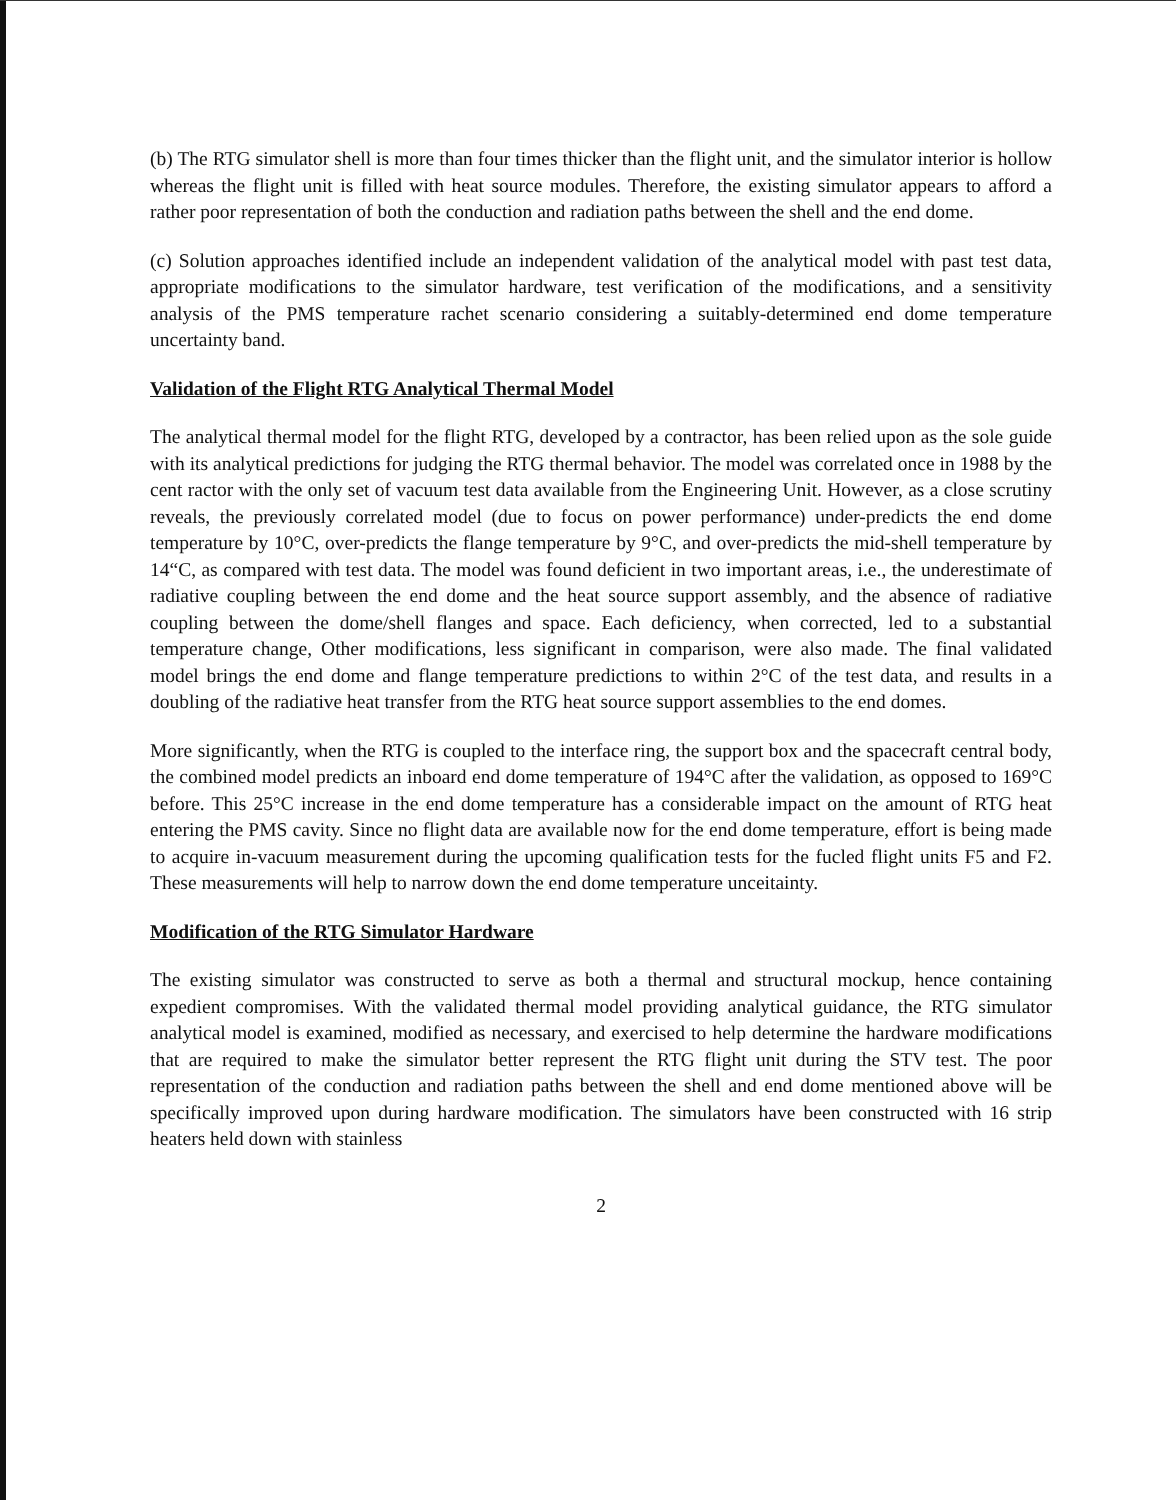(b) The RTG simulator shell is more than four times thicker than the flight unit, and the simulator interior is hollow whereas the flight unit is filled with heat source modules. Therefore, the existing simulator appears to afford a rather poor representation of both the conduction and radiation paths between the shell and the end dome.
(c) Solution approaches identified include an independent validation of the analytical model with past test data, appropriate modifications to the simulator hardware, test verification of the modifications, and a sensitivity analysis of the PMS temperature rachet scenario considering a suitably-determined end dome temperature uncertainty band.
Validation of the Flight RTG Analytical Thermal Model
The analytical thermal model for the flight RTG, developed by a contractor, has been relied upon as the sole guide with its analytical predictions for judging the RTG thermal behavior. The model was correlated once in 1988 by the cent ractor with the only set of vacuum test data available from the Engineering Unit. However, as a close scrutiny reveals, the previously correlated model (due to focus on power performance) under-predicts the end dome temperature by 10°C, over-predicts the flange temperature by 9°C, and over-predicts the mid-shell temperature by 14“C, as compared with test data. The model was found deficient in two important areas, i.e., the underestimate of radiative coupling between the end dome and the heat source support assembly, and the absence of radiative coupling between the dome/shell flanges and space. Each deficiency, when corrected, led to a substantial temperature change, Other modifications, less significant in comparison, were also made. The final validated model brings the end dome and flange temperature predictions to within 2°C of the test data, and results in a doubling of the radiative heat transfer from the RTG heat source support assemblies to the end domes.
More significantly, when the RTG is coupled to the interface ring, the support box and the spacecraft central body, the combined model predicts an inboard end dome temperature of 194°C after the validation, as opposed to 169°C before. This 25°C increase in the end dome temperature has a considerable impact on the amount of RTG heat entering the PMS cavity. Since no flight data are available now for the end dome temperature, effort is being made to acquire in-vacuum measurement during the upcoming qualification tests for the fucled flight units F5 and F2. These measurements will help to narrow down the end dome temperature unceitainty.
Modification of the RTG Simulator Hardware
The existing simulator was constructed to serve as both a thermal and structural mockup, hence containing expedient compromises. With the validated thermal model providing analytical guidance, the RTG simulator analytical model is examined, modified as necessary, and exercised to help determine the hardware modifications that are required to make the simulator better represent the RTG flight unit during the STV test. The poor representation of the conduction and radiation paths between the shell and end dome mentioned above will be specifically improved upon during hardware modification. The simulators have been constructed with 16 strip heaters held down with stainless
2